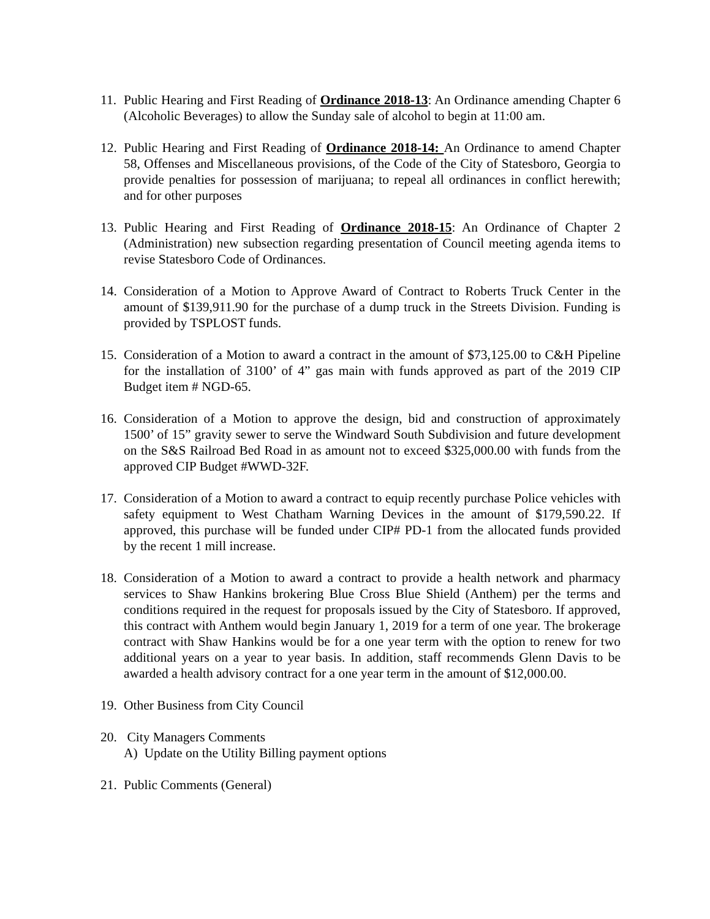11.
Public Hearing and First Reading of Ordinance 2018-13: An Ordinance amending Chapter 6 (Alcoholic Beverages) to allow the Sunday sale of alcohol to begin at 11:00 am.
12.
Public Hearing and First Reading of Ordinance 2018-14: An Ordinance to amend Chapter 58, Offenses and Miscellaneous provisions, of the Code of the City of Statesboro, Georgia to provide penalties for possession of marijuana; to repeal all ordinances in conflict herewith; and for other purposes
13.
Public Hearing and First Reading of Ordinance 2018-15: An Ordinance of Chapter 2 (Administration) new subsection regarding presentation of Council meeting agenda items to revise Statesboro Code of Ordinances.
14.
Consideration of a Motion to Approve Award of Contract to Roberts Truck Center in the amount of $139,911.90 for the purchase of a dump truck in the Streets Division. Funding is provided by TSPLOST funds.
15.
Consideration of a Motion to award a contract in the amount of $73,125.00 to C&H Pipeline for the installation of 3100’ of 4” gas main with funds approved as part of the 2019 CIP Budget item # NGD-65.
16.
Consideration of a Motion to approve the design, bid and construction of approximately 1500’ of 15” gravity sewer to serve the Windward South Subdivision and future development on the S&S Railroad Bed Road in as amount not to exceed $325,000.00 with funds from the approved CIP Budget #WWD-32F.
17.
Consideration of a Motion to award a contract to equip recently purchase Police vehicles with safety equipment to West Chatham Warning Devices in the amount of $179,590.22. If approved, this purchase will be funded under CIP# PD-1 from the allocated funds provided by the recent 1 mill increase.
18.
Consideration of a Motion to award a contract to provide a health network and pharmacy services to Shaw Hankins brokering Blue Cross Blue Shield (Anthem) per the terms and conditions required in the request for proposals issued by the City of Statesboro. If approved, this contract with Anthem would begin January 1, 2019 for a term of one year. The brokerage contract with Shaw Hankins would be for a one year term with the option to renew for two additional years on a year to year basis. In addition, staff recommends Glenn Davis to be awarded a health advisory contract for a one year term in the amount of $12,000.00.
19.
Other Business from City Council
20.
City Managers Comments
A) Update on the Utility Billing payment options
21.
Public Comments (General)